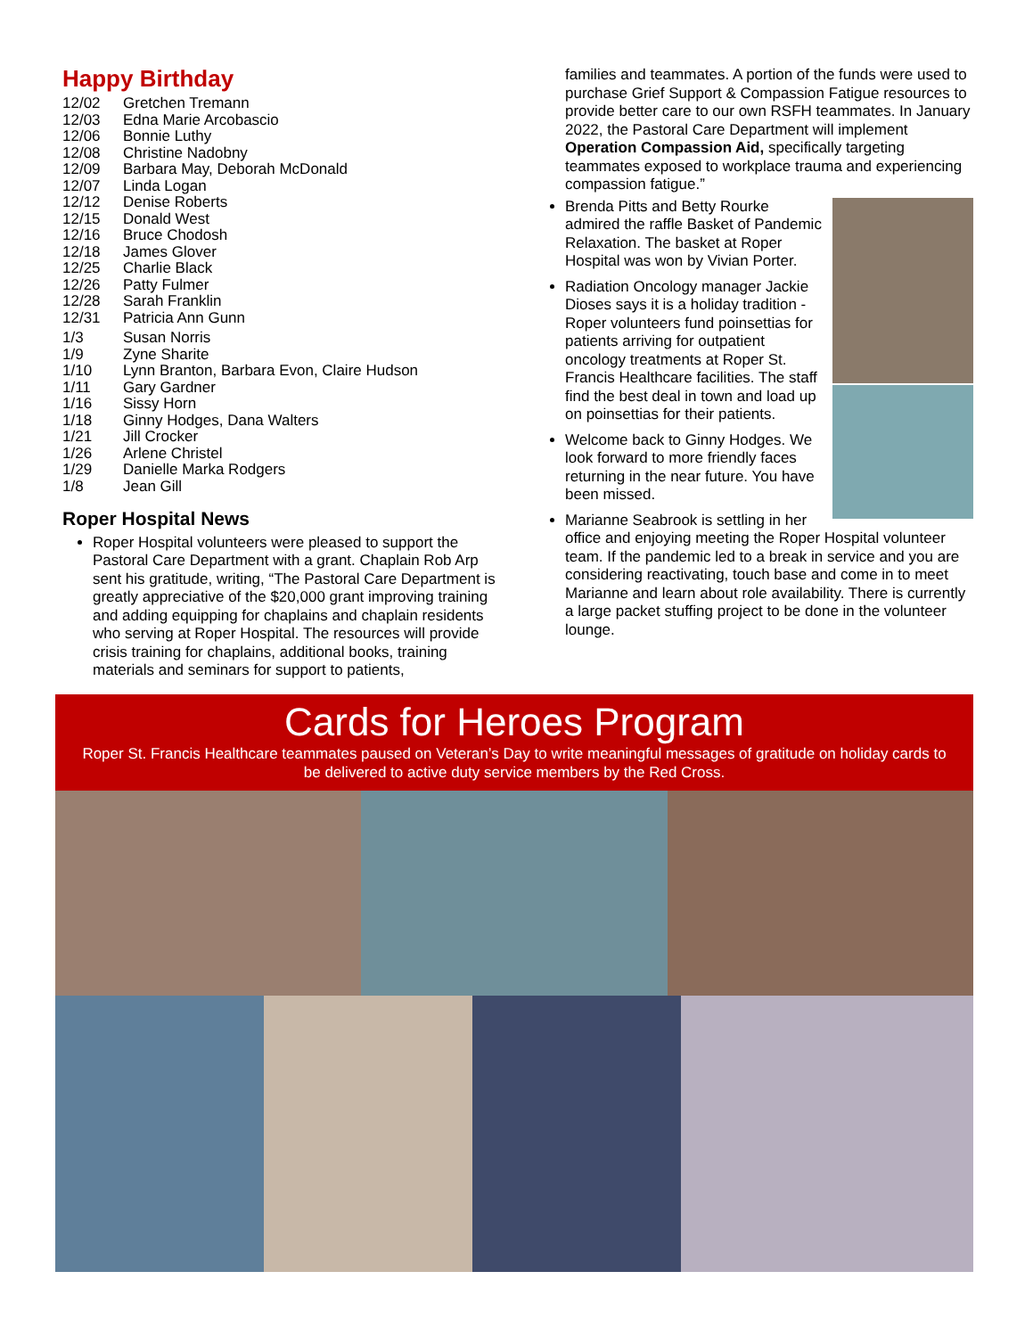Happy Birthday
12/02 Gretchen Tremann
12/03 Edna Marie Arcobascio
12/06 Bonnie Luthy
12/08 Christine Nadobny
12/09 Barbara May, Deborah McDonald
12/07 Linda Logan
12/12 Denise Roberts
12/15 Donald West
12/16 Bruce Chodosh
12/18 James Glover
12/25 Charlie Black
12/26 Patty Fulmer
12/28 Sarah Franklin
12/31 Patricia Ann Gunn
1/3 Susan Norris
1/9 Zyne Sharite
1/10 Lynn Branton, Barbara Evon, Claire Hudson
1/11 Gary Gardner
1/16 Sissy Horn
1/18 Ginny Hodges, Dana Walters
1/21 Jill Crocker
1/26 Arlene Christel
1/29 Danielle Marka Rodgers
1/8 Jean Gill
Roper Hospital News
Roper Hospital volunteers were pleased to support the Pastoral Care Department with a grant. Chaplain Rob Arp sent his gratitude, writing, “The Pastoral Care Department is greatly appreciative of the $20,000 grant improving training and adding equipping for chaplains and chaplain residents who serving at Roper Hospital. The resources will provide crisis training for chaplains, additional books, training materials and seminars for support to patients,
families and teammates. A portion of the funds were used to purchase Grief Support & Compassion Fatigue resources to provide better care to our own RSFH teammates. In January 2022, the Pastoral Care Department will implement Operation Compassion Aid, specifically targeting teammates exposed to workplace trauma and experiencing compassion fatigue.”
Brenda Pitts and Betty Rourke admired the raffle Basket of Pandemic Relaxation. The basket at Roper Hospital was won by Vivian Porter.
Radiation Oncology manager Jackie Dioses says it is a holiday tradition - Roper volunteers fund poinsettias for patients arriving for outpatient oncology treatments at Roper St. Francis Healthcare facilities. The staff find the best deal in town and load up on poinsettias for their patients.
Welcome back to Ginny Hodges. We look forward to more friendly faces returning in the near future. You have been missed.
Marianne Seabrook is settling in her office and enjoying meeting the Roper Hospital volunteer team. If the pandemic led to a break in service and you are considering reactivating, touch base and come in to meet Marianne and learn about role availability. There is currently a large packet stuffing project to be done in the volunteer lounge.
Cards for Heroes Program
Roper St. Francis Healthcare teammates paused on Veteran’s Day to write meaningful messages of gratitude on holiday cards to be delivered to active duty service members by the Red Cross.